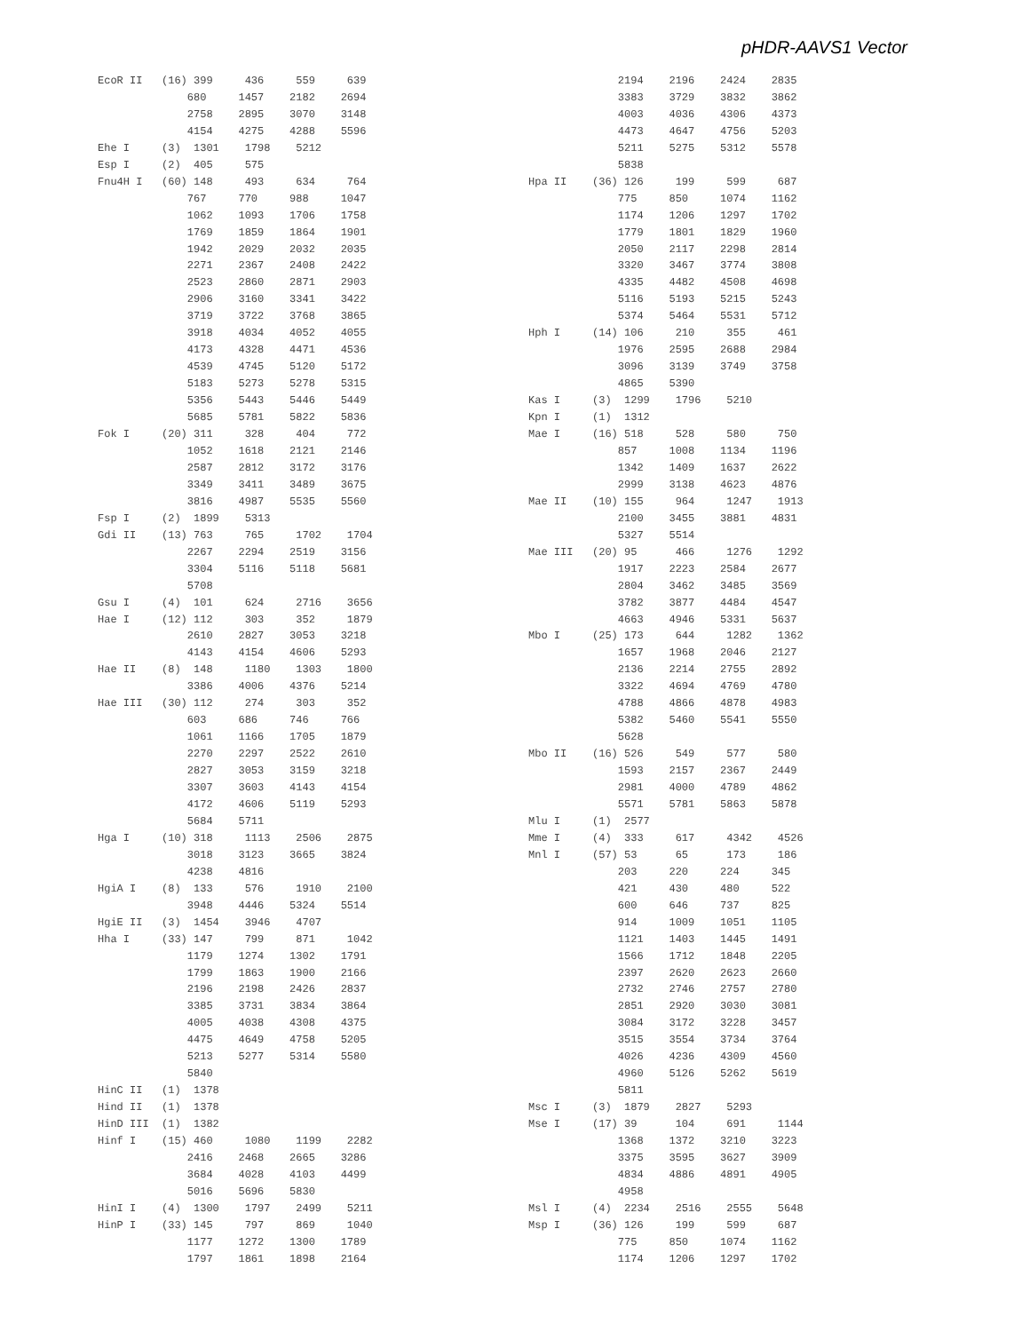pHDR-AAVS1 Vector
EcoR II   (16) 399     436     559     639
              680     1457    2182    2694
              2758    2895    3070    3148
              4154    4275    4288    5596
Ehe I     (3)  1301    1798    5212
Esp I     (2)  405     575
Fnu4H I   (60) 148     493     634     764
              767     770     988     1047
              1062    1093    1706    1758
              1769    1859    1864    1901
              1942    2029    2032    2035
              2271    2367    2408    2422
              2523    2860    2871    2903
              2906    3160    3341    3422
              3719    3722    3768    3865
              3918    4034    4052    4055
              4173    4328    4471    4536
              4539    4745    5120    5172
              5183    5273    5278    5315
              5356    5443    5446    5449
              5685    5781    5822    5836
Fok I     (20) 311     328     404     772
              1052    1618    2121    2146
              2587    2812    3172    3176
              3349    3411    3489    3675
              3816    4987    5535    5560
Fsp I     (2)  1899    5313
Gdi II    (13) 763     765     1702    1704
              2267    2294    2519    3156
              3304    5116    5118    5681
              5708
Gsu I     (4)  101     624     2716    3656
Hae I     (12) 112     303     352     1879
              2610    2827    3053    3218
              4143    4154    4606    5293
Hae II    (8)  148     1180    1303    1800
              3386    4006    4376    5214
Hae III   (30) 112     274     303     352
              603     686     746     766
              1061    1166    1705    1879
              2270    2297    2522    2610
              2827    3053    3159    3218
              3307    3603    4143    4154
              4172    4606    5119    5293
              5684    5711
Hga I     (10) 318     1113    2506    2875
              3018    3123    3665    3824
              4238    4816
HgiA I    (8)  133     576     1910    2100
              3948    4446    5324    5514
HgiE II   (3)  1454    3946    4707
Hha I     (33) 147     799     871     1042
              1179    1274    1302    1791
              1799    1863    1900    2166
              2196    2198    2426    2837
              3385    3731    3834    3864
              4005    4038    4308    4375
              4475    4649    4758    5205
              5213    5277    5314    5580
              5840
HinC II   (1)  1378
Hind II   (1)  1378
HinD III  (1)  1382
Hinf I    (15) 460     1080    1199    2282
              2416    2468    2665    3286
              3684    4028    4103    4499
              5016    5696    5830
HinI I    (4)  1300    1797    2499    5211
HinP I    (33) 145     797     869     1040
              1177    1272    1300    1789
              1797    1861    1898    2164
              2194    2196    2424    2835
              3383    3729    3832    3862
              4003    4036    4306    4373
              4473    4647    4756    5203
              5211    5275    5312    5578
              5838
Hpa II    (36) 126     199     599     687
              775     850     1074    1162
              1174    1206    1297    1702
              1779    1801    1829    1960
              2050    2117    2298    2814
              3320    3467    3774    3808
              4335    4482    4508    4698
              5116    5193    5215    5243
              5374    5464    5531    5712
Hph I     (14) 106     210     355     461
              1976    2595    2688    2984
              3096    3139    3749    3758
              4865    5390
Kas I     (3)  1299    1796    5210
Kpn I     (1)  1312
Mae I     (16) 518     528     580     750
              857     1008    1134    1196
              1342    1409    1637    2622
              2999    3138    4623    4876
Mae II    (10) 155     964     1247    1913
              2100    3455    3881    4831
              5327    5514
Mae III   (20) 95      466     1276    1292
              1917    2223    2584    2677
              2804    3462    3485    3569
              3782    3877    4484    4547
              4663    4946    5331    5637
Mbo I     (25) 173     644     1282    1362
              1657    1968    2046    2127
              2136    2214    2755    2892
              3322    4694    4769    4780
              4788    4866    4878    4983
              5382    5460    5541    5550
              5628
Mbo II    (16) 526     549     577     580
              1593    2157    2367    2449
              2981    4000    4789    4862
              5571    5781    5863    5878
Mlu I     (1)  2577
Mme I     (4)  333     617     4342    4526
Mnl I     (57) 53      65      173     186
              203     220     224     345
              421     430     480     522
              600     646     737     825
              914     1009    1051    1105
              1121    1403    1445    1491
              1566    1712    1848    2205
              2397    2620    2623    2660
              2732    2746    2757    2780
              2851    2920    3030    3081
              3084    3172    3228    3457
              3515    3554    3734    3764
              4026    4236    4309    4560
              4960    5126    5262    5619
              5811
Msc I     (3)  1879    2827    5293
Mse I     (17) 39      104     691     1144
              1368    1372    3210    3223
              3375    3595    3627    3909
              4834    4886    4891    4905
              4958
Msl I     (4)  2234    2516    2555    5648
Msp I     (36) 126     199     599     687
              775     850     1074    1162
              1174    1206    1297    1702